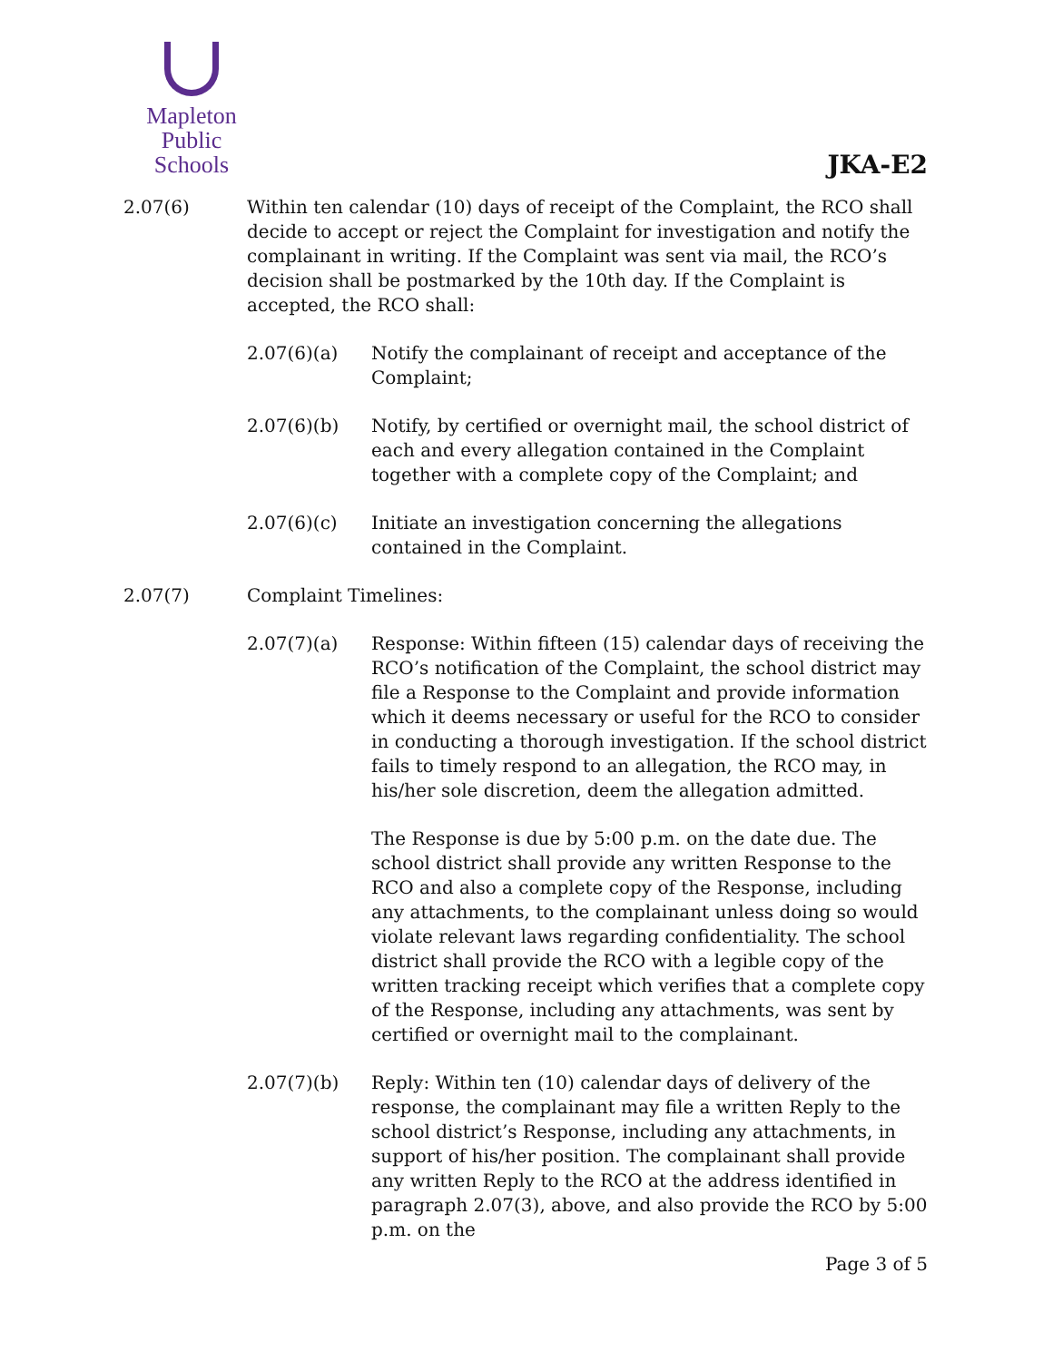Mapleton
Public Schools
JKA-E2
2.07(6) Within ten calendar (10) days of receipt of the Complaint, the RCO shall decide to accept or reject the Complaint for investigation and notify the complainant in writing. If the Complaint was sent via mail, the RCO’s decision shall be postmarked by the 10th day. If the Complaint is accepted, the RCO shall:
2.07(6)(a) Notify the complainant of receipt and acceptance of the Complaint;
2.07(6)(b) Notify, by certified or overnight mail, the school district of each and every allegation contained in the Complaint together with a complete copy of the Complaint; and
2.07(6)(c) Initiate an investigation concerning the allegations contained in the Complaint.
2.07(7) Complaint Timelines:
2.07(7)(a) Response: Within fifteen (15) calendar days of receiving the RCO’s notification of the Complaint, the school district may file a Response to the Complaint and provide information which it deems necessary or useful for the RCO to consider in conducting a thorough investigation. If the school district fails to timely respond to an allegation, the RCO may, in his/her sole discretion, deem the allegation admitted.
The Response is due by 5:00 p.m. on the date due. The school district shall provide any written Response to the RCO and also a complete copy of the Response, including any attachments, to the complainant unless doing so would violate relevant laws regarding confidentiality. The school district shall provide the RCO with a legible copy of the written tracking receipt which verifies that a complete copy of the Response, including any attachments, was sent by certified or overnight mail to the complainant.
2.07(7)(b) Reply: Within ten (10) calendar days of delivery of the response, the complainant may file a written Reply to the school district’s Response, including any attachments, in support of his/her position. The complainant shall provide any written Reply to the RCO at the address identified in paragraph 2.07(3), above, and also provide the RCO by 5:00 p.m. on the
Page 3 of 5